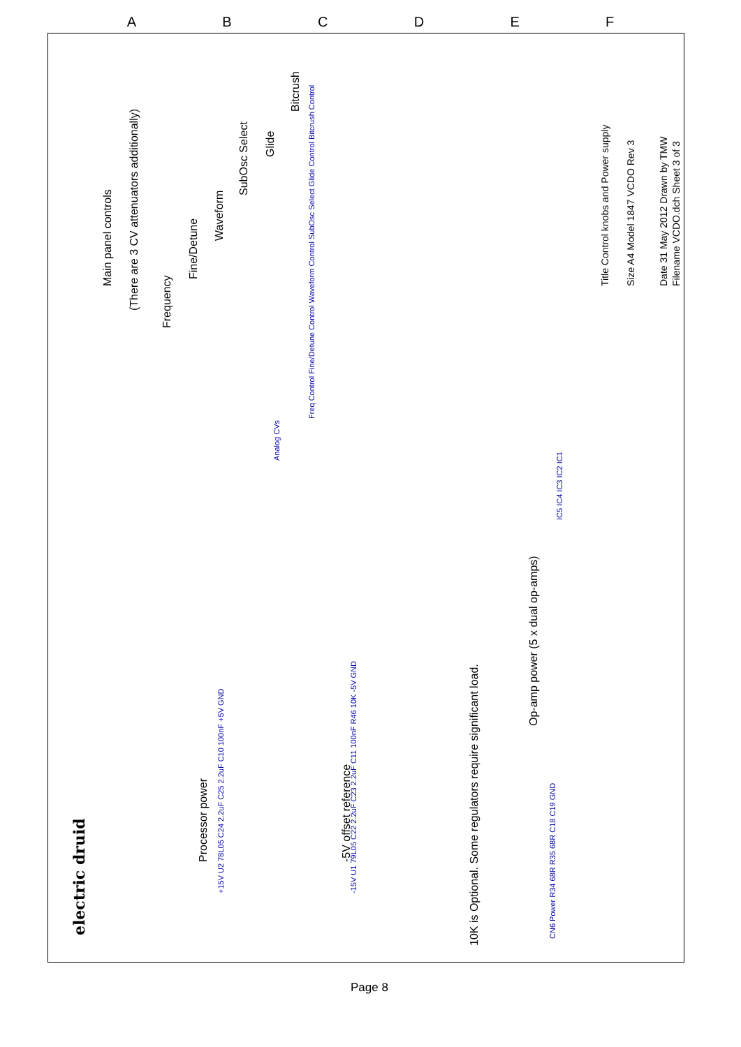ABCDEF
Main panel controls
(There are 3 CV attenuators additionally)
Frequency
Fine/Detune
Waveform
SubOsc Select
Glide
Bitcrush
Analog CVs
Freq Control Fine/Detune Control Waveform Control SubOsc Select Glide Control Bitcrush Control
Op-amp power (5 x dual op-amps)
IC5 IC4 IC3 IC2 IC1
Processor power -5V offset reference
10K is Optional. Some regulators require significant load.
CN6 Power R34 68R R35 68R C18 C19 GND
+15V U2 78L05 C24 2.2uF C25 2.2uF C10 100nF +5V GND -15V U1 79L05 C22 2.2uF C23 2.2uF C11 100nF R46 10K -5V GND
Title Control knobs and Power supply Size A4 Model 1847 VCDO Rev 3 Date 31 May 2012 Drawn by TMW Filename VCDO.dch Sheet 3 of 3
electric druid
Page 8